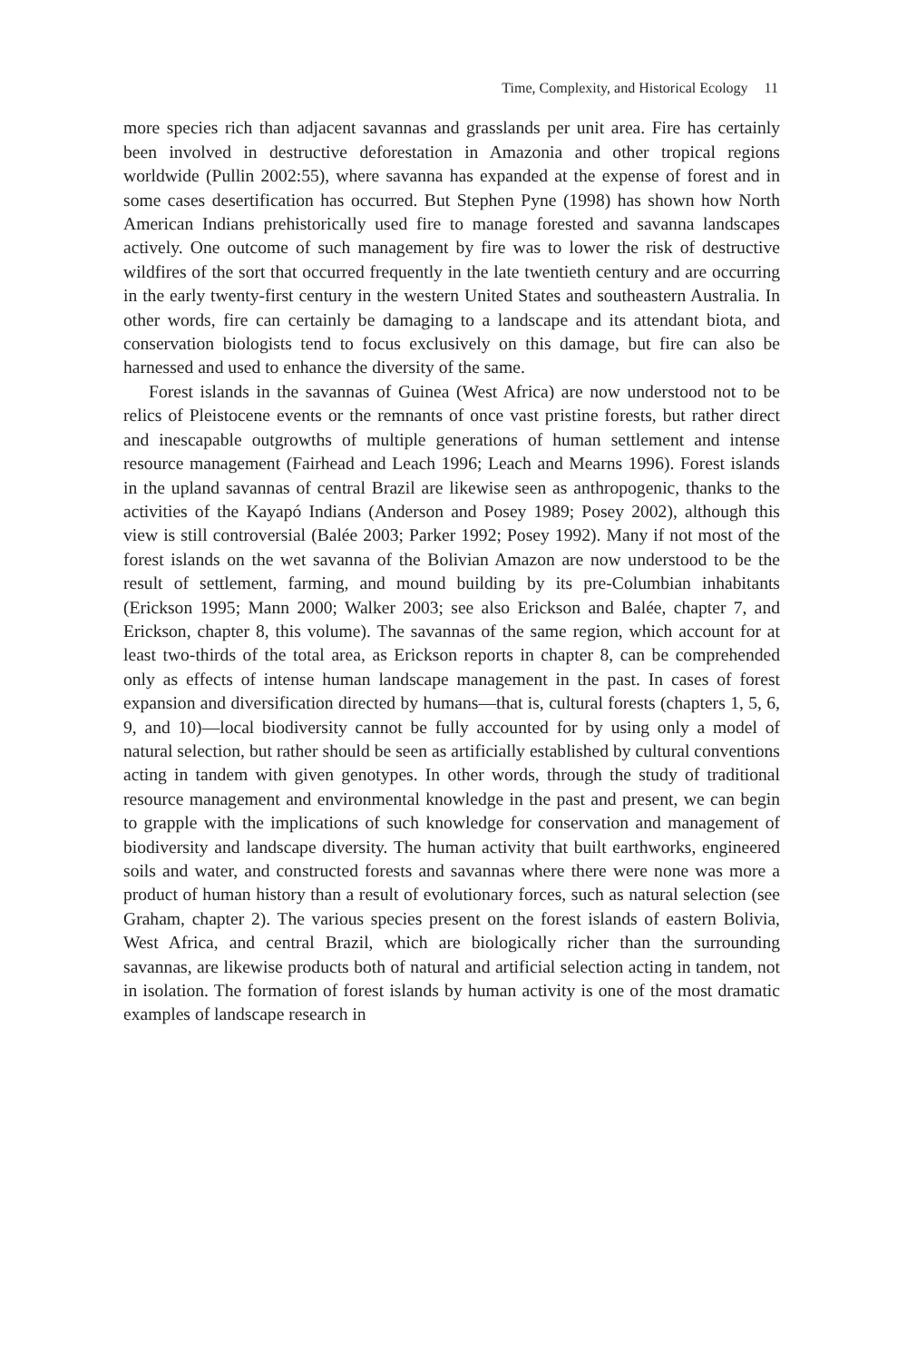Time, Complexity, and Historical Ecology 11
more species rich than adjacent savannas and grasslands per unit area. Fire has certainly been involved in destructive deforestation in Amazonia and other tropical regions worldwide (Pullin 2002:55), where savanna has expanded at the expense of forest and in some cases desertification has occurred. But Stephen Pyne (1998) has shown how North American Indians prehistorically used fire to manage forested and savanna landscapes actively. One outcome of such management by fire was to lower the risk of destructive wildfires of the sort that occurred frequently in the late twentieth century and are occurring in the early twenty-first century in the western United States and southeastern Australia. In other words, fire can certainly be damaging to a landscape and its attendant biota, and conservation biologists tend to focus exclusively on this damage, but fire can also be harnessed and used to enhance the diversity of the same.
Forest islands in the savannas of Guinea (West Africa) are now understood not to be relics of Pleistocene events or the remnants of once vast pristine forests, but rather direct and inescapable outgrowths of multiple generations of human settlement and intense resource management (Fairhead and Leach 1996; Leach and Mearns 1996). Forest islands in the upland savannas of central Brazil are likewise seen as anthropogenic, thanks to the activities of the Kayapó Indians (Anderson and Posey 1989; Posey 2002), although this view is still controversial (Balée 2003; Parker 1992; Posey 1992). Many if not most of the forest islands on the wet savanna of the Bolivian Amazon are now understood to be the result of settlement, farming, and mound building by its pre-Columbian inhabitants (Erickson 1995; Mann 2000; Walker 2003; see also Erickson and Balée, chapter 7, and Erickson, chapter 8, this volume). The savannas of the same region, which account for at least two-thirds of the total area, as Erickson reports in chapter 8, can be comprehended only as effects of intense human landscape management in the past. In cases of forest expansion and diversification directed by humans—that is, cultural forests (chapters 1, 5, 6, 9, and 10)—local biodiversity cannot be fully accounted for by using only a model of natural selection, but rather should be seen as artificially established by cultural conventions acting in tandem with given genotypes. In other words, through the study of traditional resource management and environmental knowledge in the past and present, we can begin to grapple with the implications of such knowledge for conservation and management of biodiversity and landscape diversity. The human activity that built earthworks, engineered soils and water, and constructed forests and savannas where there were none was more a product of human history than a result of evolutionary forces, such as natural selection (see Graham, chapter 2). The various species present on the forest islands of eastern Bolivia, West Africa, and central Brazil, which are biologically richer than the surrounding savannas, are likewise products both of natural and artificial selection acting in tandem, not in isolation. The formation of forest islands by human activity is one of the most dramatic examples of landscape research in